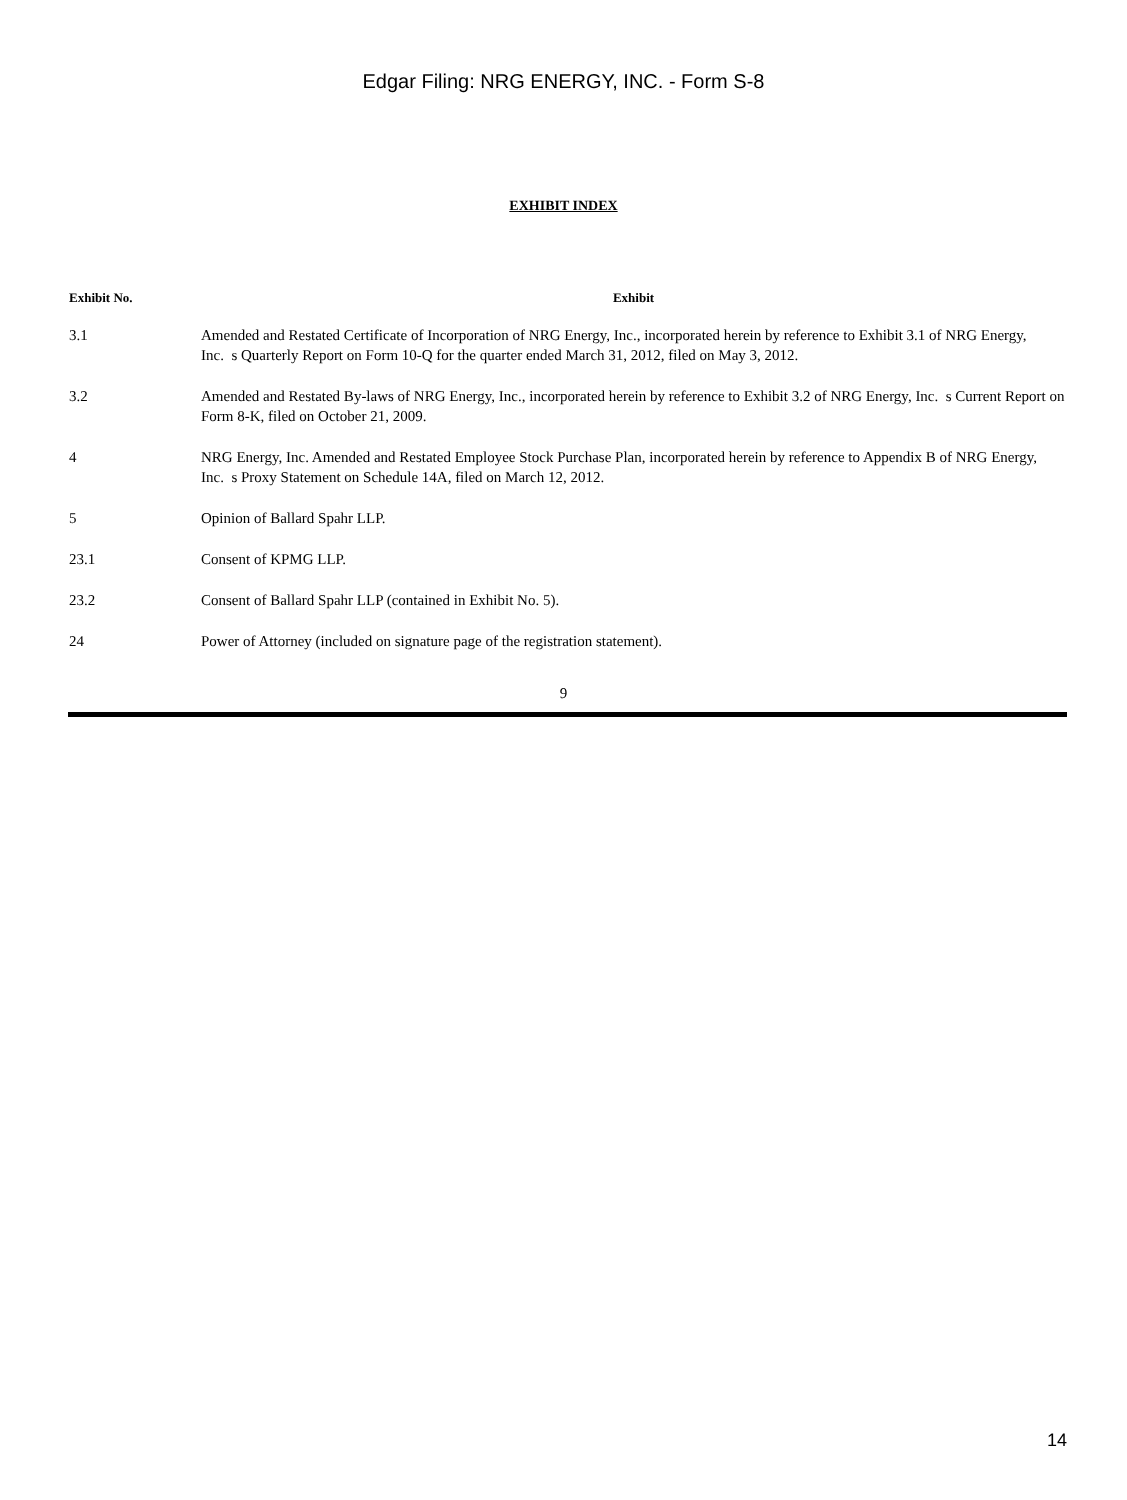Edgar Filing: NRG ENERGY, INC. - Form S-8
EXHIBIT INDEX
| Exhibit No. | Exhibit |
| --- | --- |
| 3.1 | Amended and Restated Certificate of Incorporation of NRG Energy, Inc., incorporated herein by reference to Exhibit 3.1 of NRG Energy, Inc. s Quarterly Report on Form 10-Q for the quarter ended March 31, 2012, filed on May 3, 2012. |
| 3.2 | Amended and Restated By-laws of NRG Energy, Inc., incorporated herein by reference to Exhibit 3.2 of NRG Energy, Inc. s Current Report on Form 8-K, filed on October 21, 2009. |
| 4 | NRG Energy, Inc. Amended and Restated Employee Stock Purchase Plan, incorporated herein by reference to Appendix B of NRG Energy, Inc. s Proxy Statement on Schedule 14A, filed on March 12, 2012. |
| 5 | Opinion of Ballard Spahr LLP. |
| 23.1 | Consent of KPMG LLP. |
| 23.2 | Consent of Ballard Spahr LLP (contained in Exhibit No. 5). |
| 24 | Power of Attorney (included on signature page of the registration statement). |
9
14